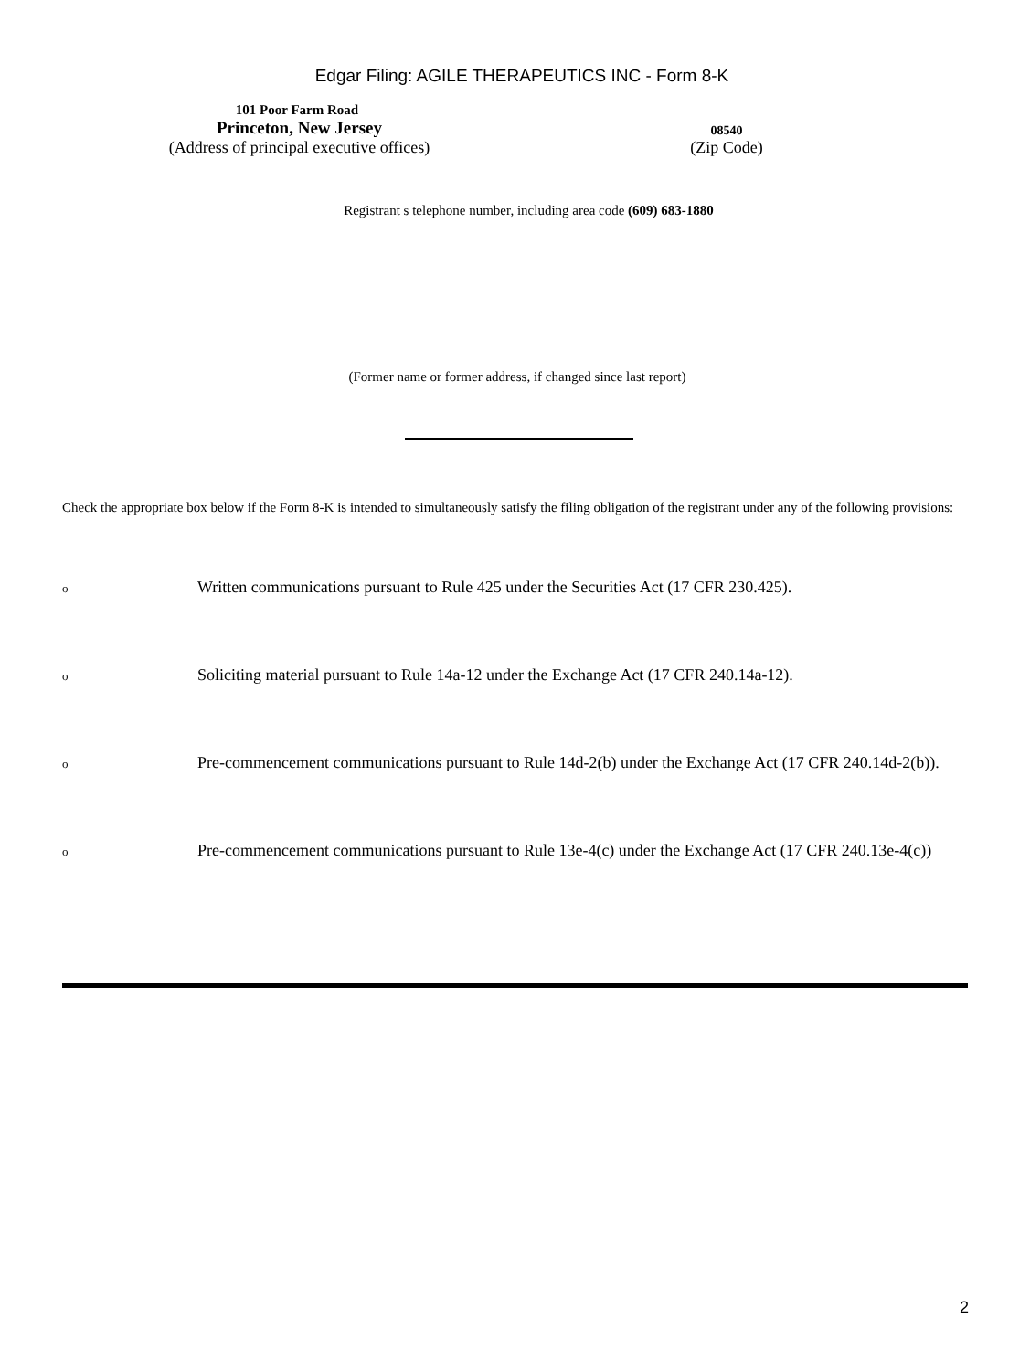Edgar Filing: AGILE THERAPEUTICS INC - Form 8-K
101 Poor Farm Road
Princeton, New Jersey
(Address of principal executive offices)
08540
(Zip Code)
Registrant s telephone number, including area code (609) 683-1880
(Former name or former address, if changed since last report)
Check the appropriate box below if the Form 8-K is intended to simultaneously satisfy the filing obligation of the registrant under any of the following provisions:
o Written communications pursuant to Rule 425 under the Securities Act (17 CFR 230.425).
o Soliciting material pursuant to Rule 14a-12 under the Exchange Act (17 CFR 240.14a-12).
o Pre-commencement communications pursuant to Rule 14d-2(b) under the Exchange Act (17 CFR 240.14d-2(b)).
o Pre-commencement communications pursuant to Rule 13e-4(c) under the Exchange Act (17 CFR 240.13e-4(c))
2